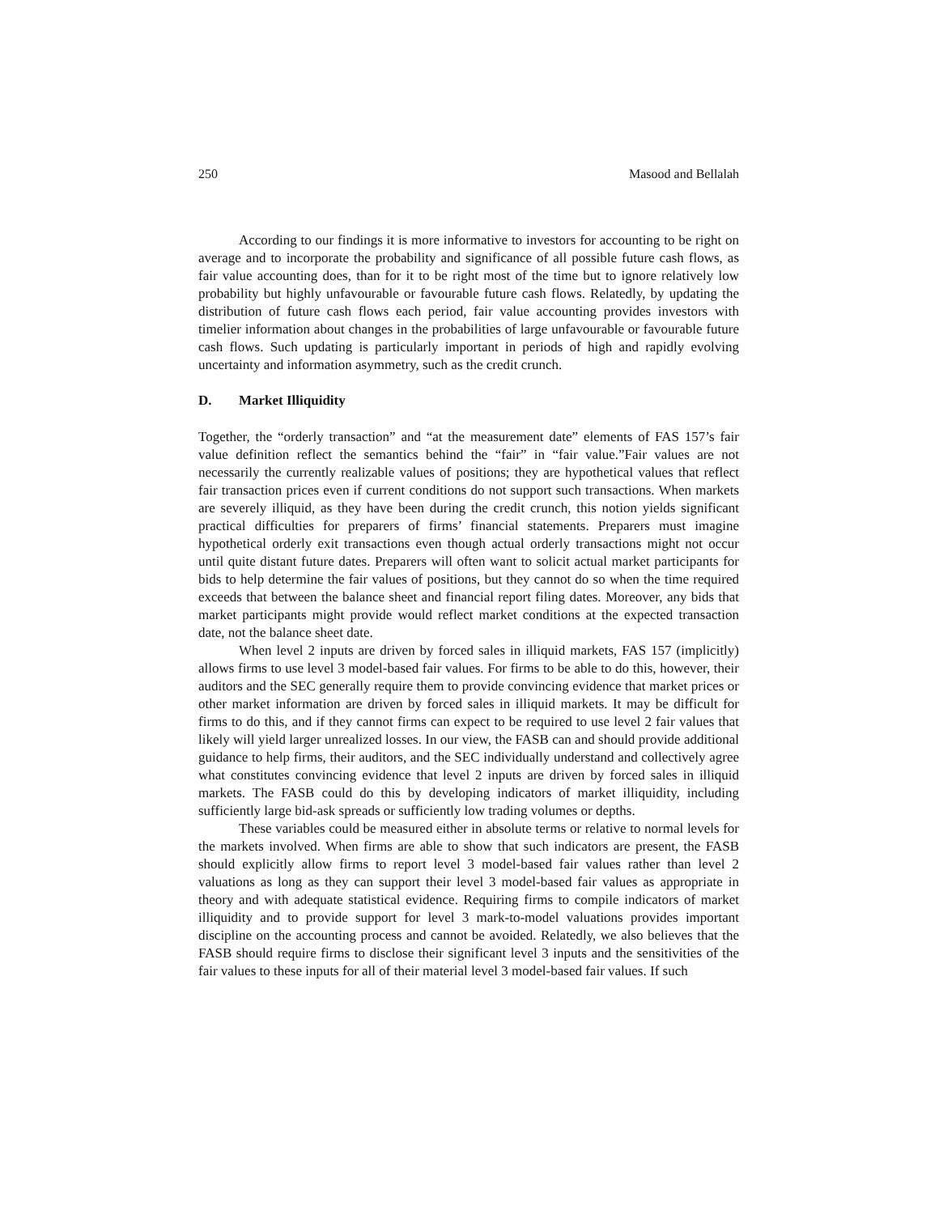250 Masood and Bellalah
According to our findings it is more informative to investors for accounting to be right on average and to incorporate the probability and significance of all possible future cash flows, as fair value accounting does, than for it to be right most of the time but to ignore relatively low probability but highly unfavourable or favourable future cash flows. Relatedly, by updating the distribution of future cash flows each period, fair value accounting provides investors with timelier information about changes in the probabilities of large unfavourable or favourable future cash flows. Such updating is particularly important in periods of high and rapidly evolving uncertainty and information asymmetry, such as the credit crunch.
D. Market Illiquidity
Together, the “orderly transaction” and “at the measurement date” elements of FAS 157’s fair value definition reflect the semantics behind the “fair” in “fair value.”Fair values are not necessarily the currently realizable values of positions; they are hypothetical values that reflect fair transaction prices even if current conditions do not support such transactions. When markets are severely illiquid, as they have been during the credit crunch, this notion yields significant practical difficulties for preparers of firms’ financial statements. Preparers must imagine hypothetical orderly exit transactions even though actual orderly transactions might not occur until quite distant future dates. Preparers will often want to solicit actual market participants for bids to help determine the fair values of positions, but they cannot do so when the time required exceeds that between the balance sheet and financial report filing dates. Moreover, any bids that market participants might provide would reflect market conditions at the expected transaction date, not the balance sheet date.
When level 2 inputs are driven by forced sales in illiquid markets, FAS 157 (implicitly) allows firms to use level 3 model-based fair values. For firms to be able to do this, however, their auditors and the SEC generally require them to provide convincing evidence that market prices or other market information are driven by forced sales in illiquid markets. It may be difficult for firms to do this, and if they cannot firms can expect to be required to use level 2 fair values that likely will yield larger unrealized losses. In our view, the FASB can and should provide additional guidance to help firms, their auditors, and the SEC individually understand and collectively agree what constitutes convincing evidence that level 2 inputs are driven by forced sales in illiquid markets. The FASB could do this by developing indicators of market illiquidity, including sufficiently large bid-ask spreads or sufficiently low trading volumes or depths.
These variables could be measured either in absolute terms or relative to normal levels for the markets involved. When firms are able to show that such indicators are present, the FASB should explicitly allow firms to report level 3 model-based fair values rather than level 2 valuations as long as they can support their level 3 model-based fair values as appropriate in theory and with adequate statistical evidence. Requiring firms to compile indicators of market illiquidity and to provide support for level 3 mark-to-model valuations provides important discipline on the accounting process and cannot be avoided. Relatedly, we also believes that the FASB should require firms to disclose their significant level 3 inputs and the sensitivities of the fair values to these inputs for all of their material level 3 model-based fair values. If such